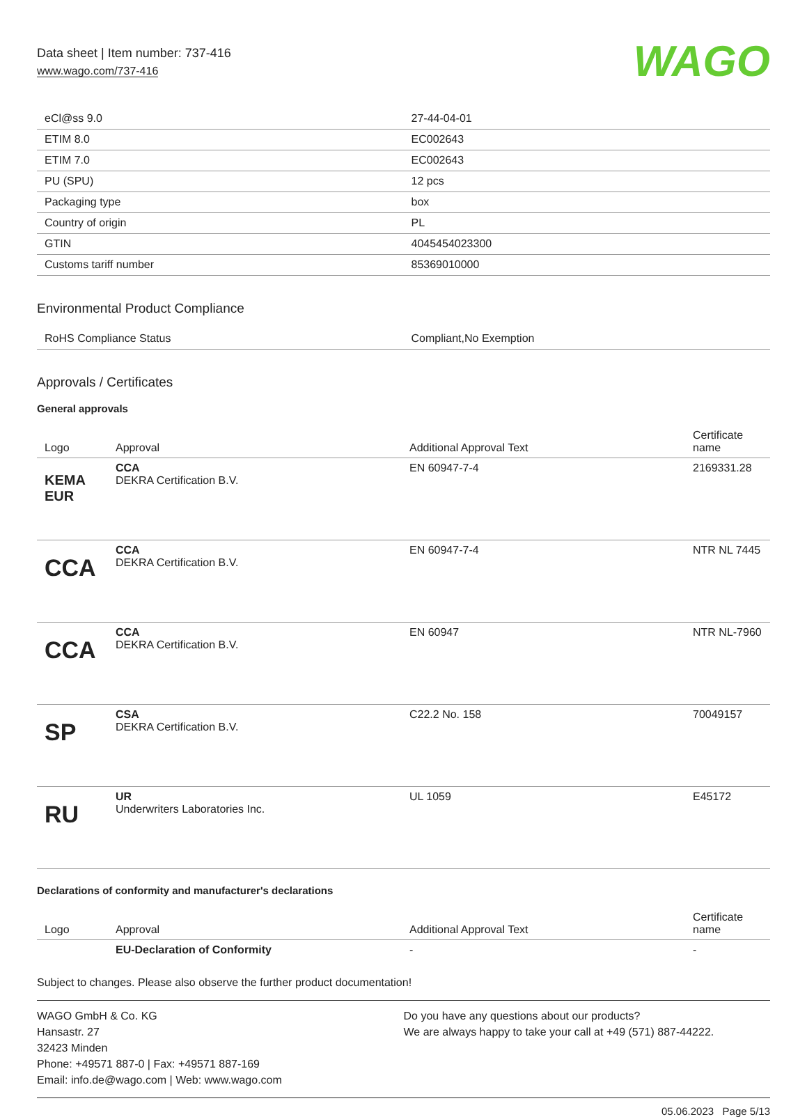Data sheet | Item number: 737-416
www.wago.com/737-416
WAGO
| eCl@ss 9.0 | 27-44-04-01 |
| ETIM 8.0 | EC002643 |
| ETIM 7.0 | EC002643 |
| PU (SPU) | 12 pcs |
| Packaging type | box |
| Country of origin | PL |
| GTIN | 4045454023300 |
| Customs tariff number | 85369010000 |
Environmental Product Compliance
| RoHS Compliance Status | Compliant,No Exemption |
Approvals / Certificates
General approvals
| Logo | Approval | Additional Approval Text | Certificate name |
| --- | --- | --- | --- |
| KEMA EUR | CCA DEKRA Certification B.V. | EN 60947-7-4 | 2169331.28 |
| CCA | CCA DEKRA Certification B.V. | EN 60947-7-4 | NTR NL 7445 |
| CCA | CCA DEKRA Certification B.V. | EN 60947 | NTR NL-7960 |
| SP | CSA DEKRA Certification B.V. | C22.2 No. 158 | 70049157 |
| RU | UR Underwriters Laboratories Inc. | UL 1059 | E45172 |
Declarations of conformity and manufacturer's declarations
| Logo | Approval | Additional Approval Text | Certificate name |
| --- | --- | --- | --- |
| | EU-Declaration of Conformity | - | - |
Subject to changes. Please also observe the further product documentation!
WAGO GmbH & Co. KG
Hansastr. 27
32423 Minden
Phone: +49571 887-0 | Fax: +49571 887-169
Email: info.de@wago.com | Web: www.wago.com
Do you have any questions about our products?
We are always happy to take your call at +49 (571) 887-44222.
05.06.2023 Page 5/13